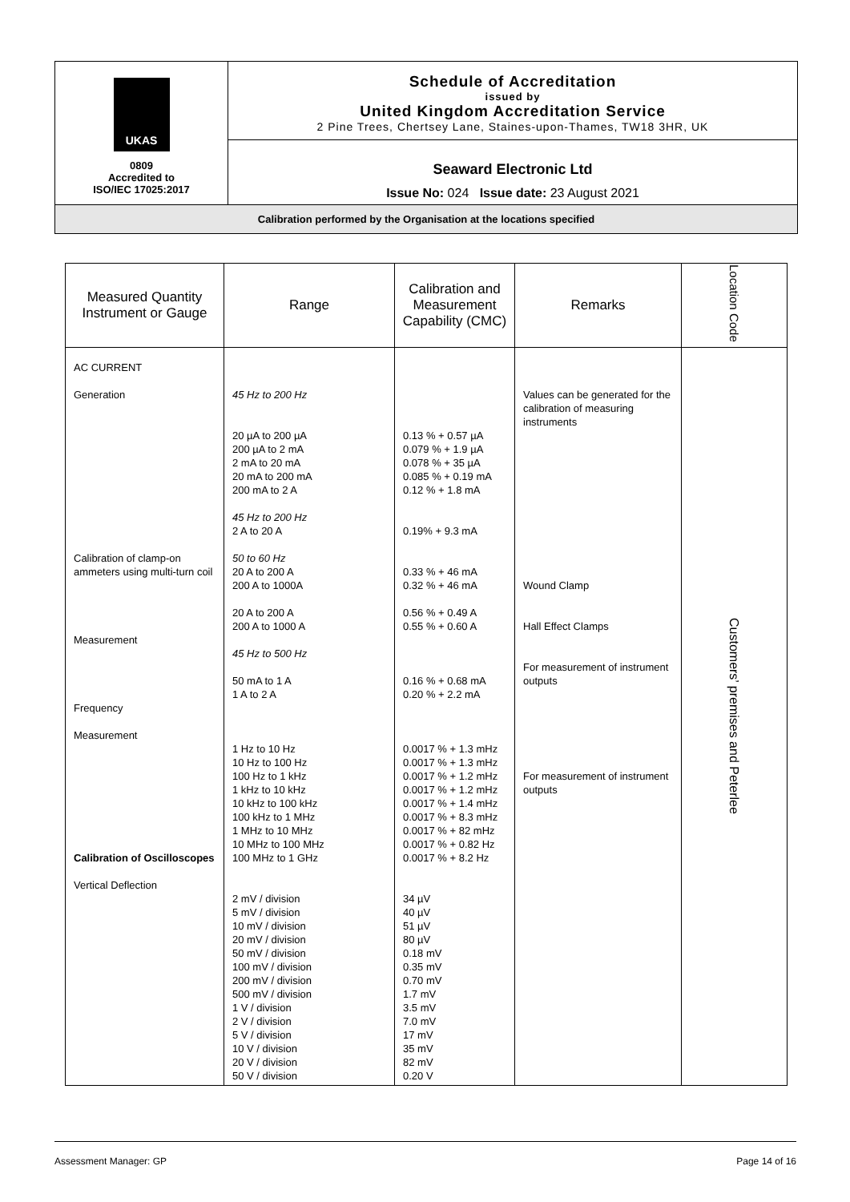UKAS
0809
Accredited to
ISO/IEC 17025:2017
Schedule of Accreditation
issued by
United Kingdom Accreditation Service
2 Pine Trees, Chertsey Lane, Staines-upon-Thames, TW18 3HR, UK
Seaward Electronic Ltd
Issue No: 024 Issue date: 23 August 2021
Calibration performed by the Organisation at the locations specified
| Measured Quantity Instrument or Gauge | Range | Calibration and Measurement Capability (CMC) | Remarks | Location Code |
| --- | --- | --- | --- | --- |
| AC CURRENT Generation Calibration of clamp-on ammeters using multi-turn coil Measurement Frequency Measurement Calibration of Oscilloscopes Vertical Deflection | 45 Hz to 200 Hz 20 µA to 200 µA 200 µA to 2 mA 2 mA to 20 mA 20 mA to 200 mA 200 mA to 2 A 45 Hz to 200 Hz 2 A to 20 A 50 to 60 Hz 20 A to 200 A 200 A to 1000A 20 A to 200 A 200 A to 1000 A 45 Hz to 500 Hz 50 mA to 1 A 1 A to 2 A 1 Hz to 10 Hz 10 Hz to 100 Hz 100 Hz to 1 kHz 1 kHz to 10 kHz 10 kHz to 100 kHz 100 kHz to 1 MHz 1 MHz to 10 MHz 10 MHz to 100 MHz 100 MHz to 1 GHz 2 mV / division 5 mV / division 10 mV / division 20 mV / division 50 mV / division 100 mV / division 200 mV / division 500 mV / division 1 V / division 2 V / division 5 V / division 10 V / division 20 V / division 50 V / division | 0.13 % + 0.57 µA 0.079 % + 1.9 µA 0.078 % + 35 µA 0.085 % + 0.19 mA 0.12 % + 1.8 mA 0.19% + 9.3 mA 0.33 % + 46 mA 0.32 % + 46 mA 0.56 % + 0.49 A 0.55 % + 0.60 A 0.16 % + 0.68 mA 0.20 % + 2.2 mA 0.0017 % + 1.3 mHz 0.0017 % + 1.3 mHz 0.0017 % + 1.2 mHz 0.0017 % + 1.2 mHz 0.0017 % + 1.4 mHz 0.0017 % + 8.3 mHz 0.0017 % + 82 mHz 0.0017 % + 0.82 Hz 0.0017 % + 8.2 Hz 34 µV 40 µV 51 µV 80 µV 0.18 mV 0.35 mV 0.70 mV 1.7 mV 3.5 mV 7.0 mV 17 mV 35 mV 82 mV 0.20 V | Values can be generated for the calibration of measuring instruments Wound Clamp Hall Effect Clamps For measurement of instrument outputs For measurement of instrument outputs | Customers’ premises and Peterlee |
Assessment Manager: GP Page 14 of 16